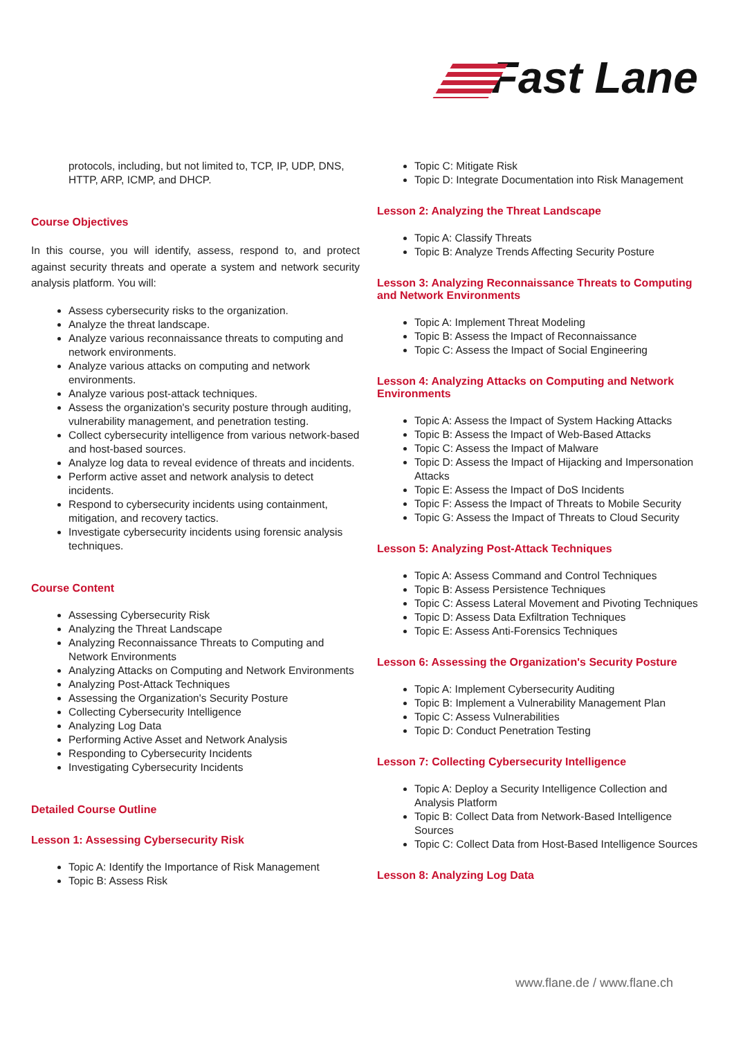Fast Lane
protocols, including, but not limited to, TCP, IP, UDP, DNS, HTTP, ARP, ICMP, and DHCP.
Course Objectives
In this course, you will identify, assess, respond to, and protect against security threats and operate a system and network security analysis platform. You will:
Assess cybersecurity risks to the organization.
Analyze the threat landscape.
Analyze various reconnaissance threats to computing and network environments.
Analyze various attacks on computing and network environments.
Analyze various post-attack techniques.
Assess the organization's security posture through auditing, vulnerability management, and penetration testing.
Collect cybersecurity intelligence from various network-based and host-based sources.
Analyze log data to reveal evidence of threats and incidents.
Perform active asset and network analysis to detect incidents.
Respond to cybersecurity incidents using containment, mitigation, and recovery tactics.
Investigate cybersecurity incidents using forensic analysis techniques.
Course Content
Assessing Cybersecurity Risk
Analyzing the Threat Landscape
Analyzing Reconnaissance Threats to Computing and Network Environments
Analyzing Attacks on Computing and Network Environments
Analyzing Post-Attack Techniques
Assessing the Organization's Security Posture
Collecting Cybersecurity Intelligence
Analyzing Log Data
Performing Active Asset and Network Analysis
Responding to Cybersecurity Incidents
Investigating Cybersecurity Incidents
Detailed Course Outline
Lesson 1: Assessing Cybersecurity Risk
Topic A: Identify the Importance of Risk Management
Topic B: Assess Risk
Topic C: Mitigate Risk
Topic D: Integrate Documentation into Risk Management
Lesson 2: Analyzing the Threat Landscape
Topic A: Classify Threats
Topic B: Analyze Trends Affecting Security Posture
Lesson 3: Analyzing Reconnaissance Threats to Computing and Network Environments
Topic A: Implement Threat Modeling
Topic B: Assess the Impact of Reconnaissance
Topic C: Assess the Impact of Social Engineering
Lesson 4: Analyzing Attacks on Computing and Network Environments
Topic A: Assess the Impact of System Hacking Attacks
Topic B: Assess the Impact of Web-Based Attacks
Topic C: Assess the Impact of Malware
Topic D: Assess the Impact of Hijacking and Impersonation Attacks
Topic E: Assess the Impact of DoS Incidents
Topic F: Assess the Impact of Threats to Mobile Security
Topic G: Assess the Impact of Threats to Cloud Security
Lesson 5: Analyzing Post-Attack Techniques
Topic A: Assess Command and Control Techniques
Topic B: Assess Persistence Techniques
Topic C: Assess Lateral Movement and Pivoting Techniques
Topic D: Assess Data Exfiltration Techniques
Topic E: Assess Anti-Forensics Techniques
Lesson 6: Assessing the Organization's Security Posture
Topic A: Implement Cybersecurity Auditing
Topic B: Implement a Vulnerability Management Plan
Topic C: Assess Vulnerabilities
Topic D: Conduct Penetration Testing
Lesson 7: Collecting Cybersecurity Intelligence
Topic A: Deploy a Security Intelligence Collection and Analysis Platform
Topic B: Collect Data from Network-Based Intelligence Sources
Topic C: Collect Data from Host-Based Intelligence Sources
Lesson 8: Analyzing Log Data
www.flane.de / www.flane.ch